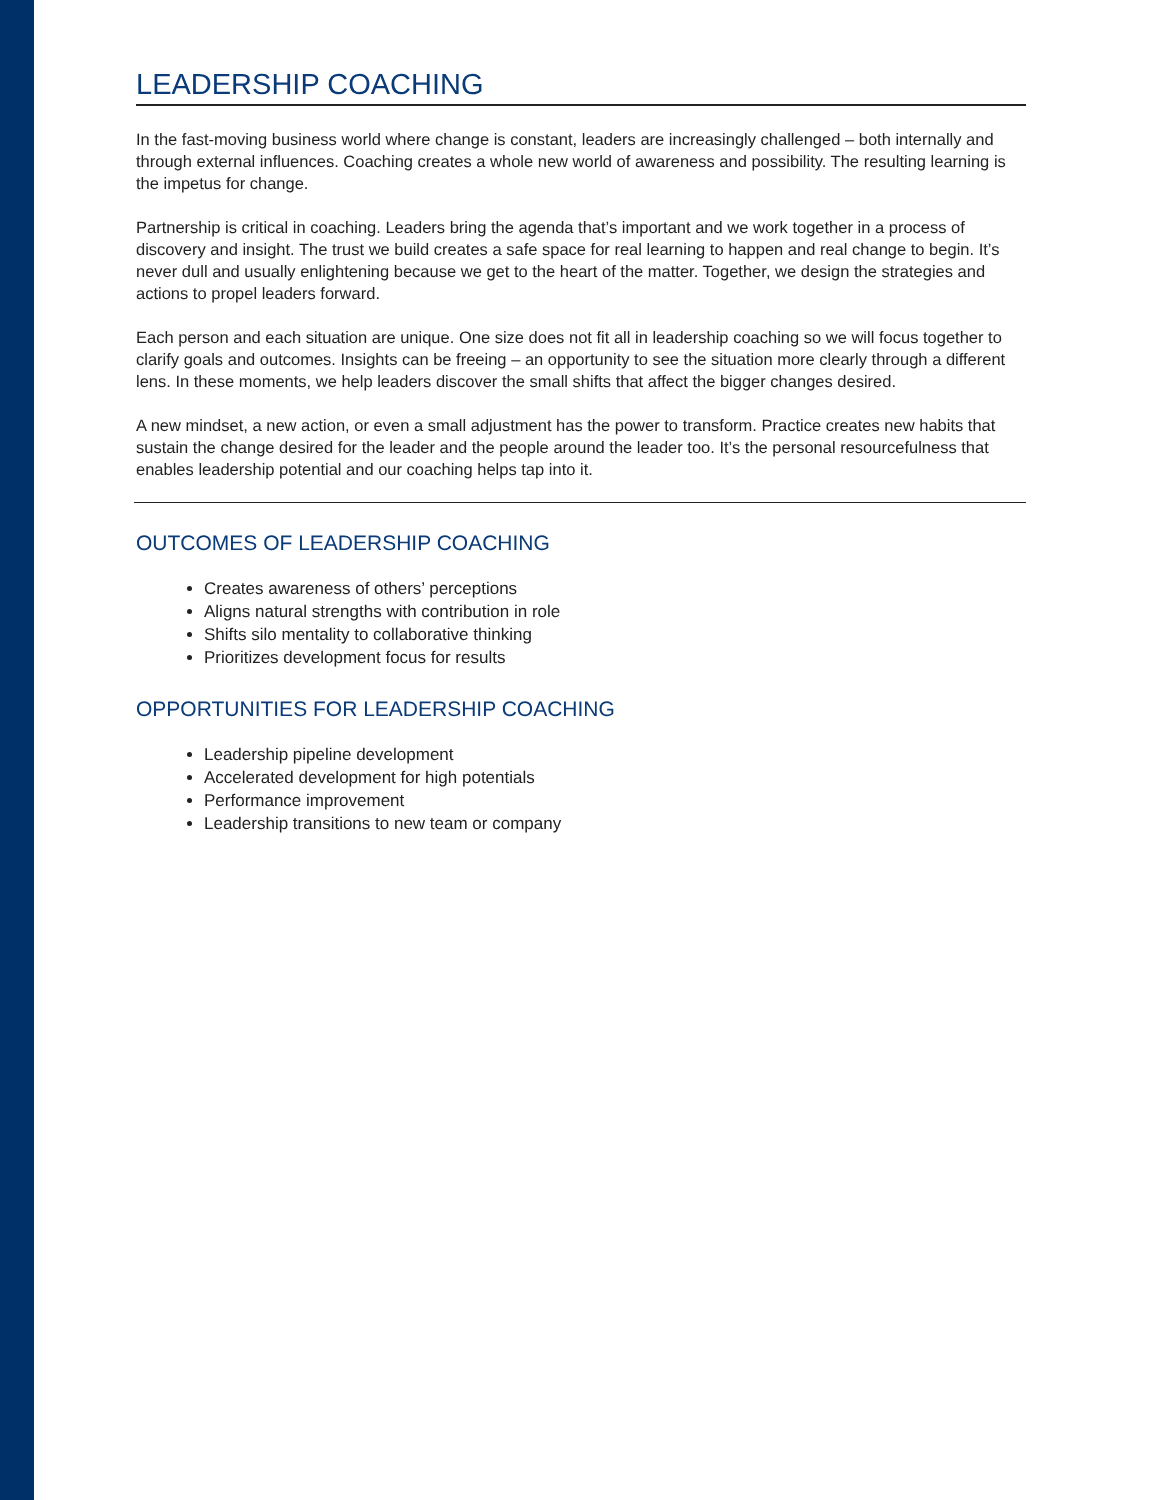LEADERSHIP COACHING
In the fast-moving business world where change is constant, leaders are increasingly challenged – both internally and through external influences. Coaching creates a whole new world of awareness and possibility. The resulting learning is the impetus for change.
Partnership is critical in coaching. Leaders bring the agenda that’s important and we work together in a process of discovery and insight. The trust we build creates a safe space for real learning to happen and real change to begin. It’s never dull and usually enlightening because we get to the heart of the matter. Together, we design the strategies and actions to propel leaders forward.
Each person and each situation are unique. One size does not fit all in leadership coaching so we will focus together to clarify goals and outcomes. Insights can be freeing – an opportunity to see the situation more clearly through a different lens. In these moments, we help leaders discover the small shifts that affect the bigger changes desired.
A new mindset, a new action, or even a small adjustment has the power to transform. Practice creates new habits that sustain the change desired for the leader and the people around the leader too. It’s the personal resourcefulness that enables leadership potential and our coaching helps tap into it.
OUTCOMES OF LEADERSHIP COACHING
Creates awareness of others’ perceptions
Aligns natural strengths with contribution in role
Shifts silo mentality to collaborative thinking
Prioritizes development focus for results
OPPORTUNITIES FOR LEADERSHIP COACHING
Leadership pipeline development
Accelerated development for high potentials
Performance improvement
Leadership transitions to new team or company